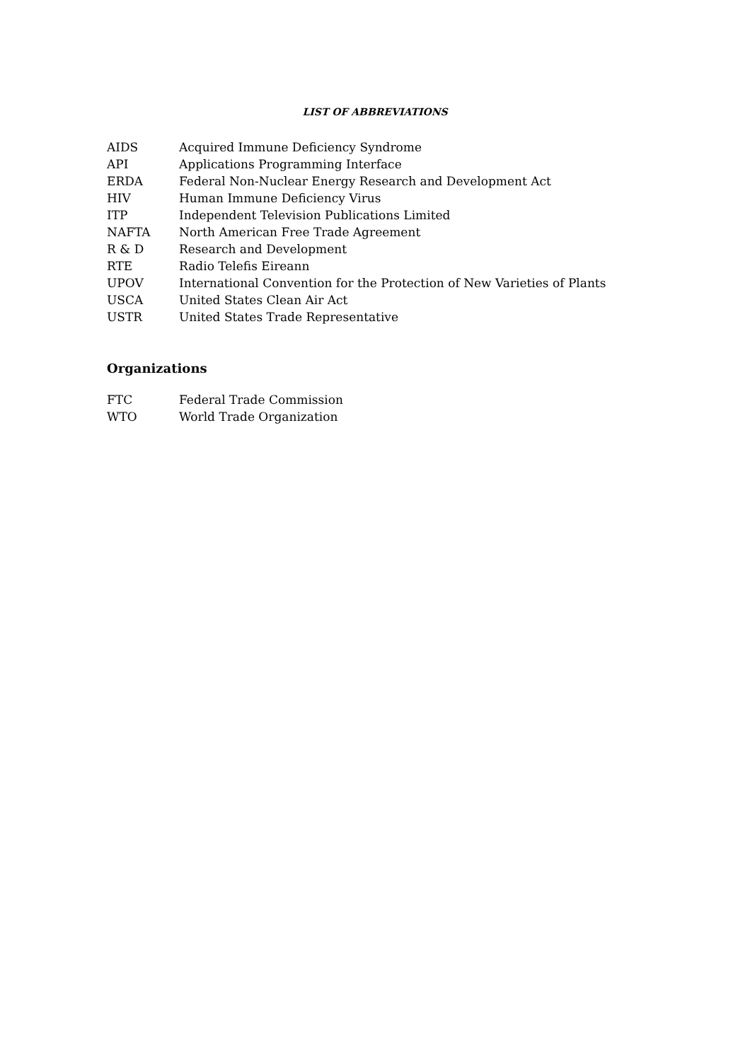LIST OF ABBREVIATIONS
| AIDS | Acquired Immune Deficiency Syndrome |
| API | Applications Programming Interface |
| ERDA | Federal Non-Nuclear Energy Research and Development Act |
| HIV | Human Immune Deficiency Virus |
| ITP | Independent Television Publications Limited |
| NAFTA | North American Free Trade Agreement |
| R & D | Research and Development |
| RTE | Radio Telefis Eireann |
| UPOV | International Convention for the Protection of New Varieties of Plants |
| USCA | United States Clean Air Act |
| USTR | United States Trade Representative |
Organizations
| FTC | Federal Trade Commission |
| WTO | World Trade Organization |